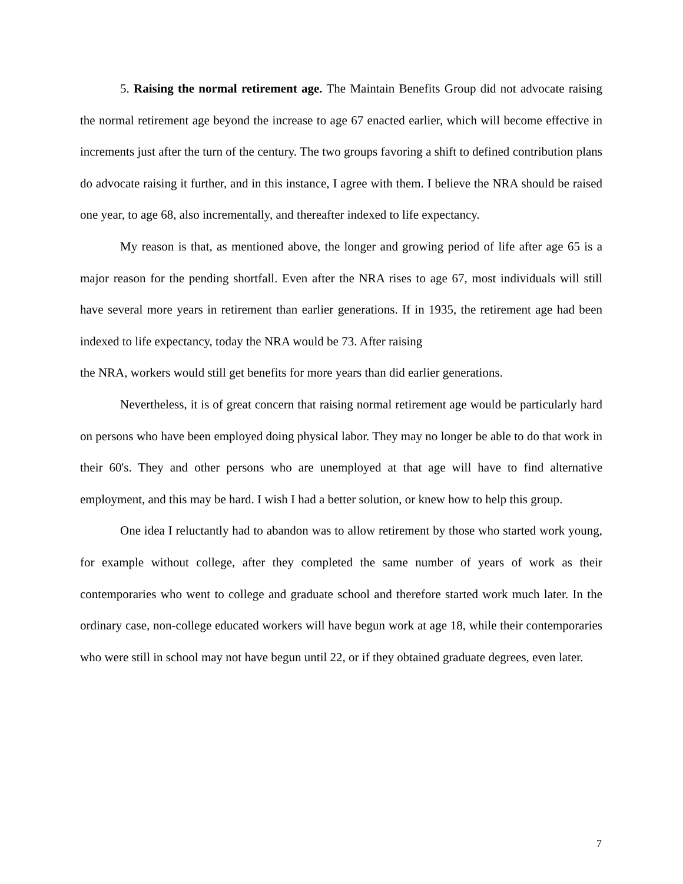5. Raising the normal retirement age. The Maintain Benefits Group did not advocate raising the normal retirement age beyond the increase to age 67 enacted earlier, which will become effective in increments just after the turn of the century. The two groups favoring a shift to defined contribution plans do advocate raising it further, and in this instance, I agree with them. I believe the NRA should be raised one year, to age 68, also incrementally, and thereafter indexed to life expectancy.
My reason is that, as mentioned above, the longer and growing period of life after age 65 is a major reason for the pending shortfall. Even after the NRA rises to age 67, most individuals will still have several more years in retirement than earlier generations. If in 1935, the retirement age had been indexed to life expectancy, today the NRA would be 73. After raising
the NRA, workers would still get benefits for more years than did earlier generations.
Nevertheless, it is of great concern that raising normal retirement age would be particularly hard on persons who have been employed doing physical labor. They may no longer be able to do that work in their 60's. They and other persons who are unemployed at that age will have to find alternative employment, and this may be hard. I wish I had a better solution, or knew how to help this group.
One idea I reluctantly had to abandon was to allow retirement by those who started work young, for example without college, after they completed the same number of years of work as their contemporaries who went to college and graduate school and therefore started work much later. In the ordinary case, non-college educated workers will have begun work at age 18, while their contemporaries who were still in school may not have begun until 22, or if they obtained graduate degrees, even later.
7